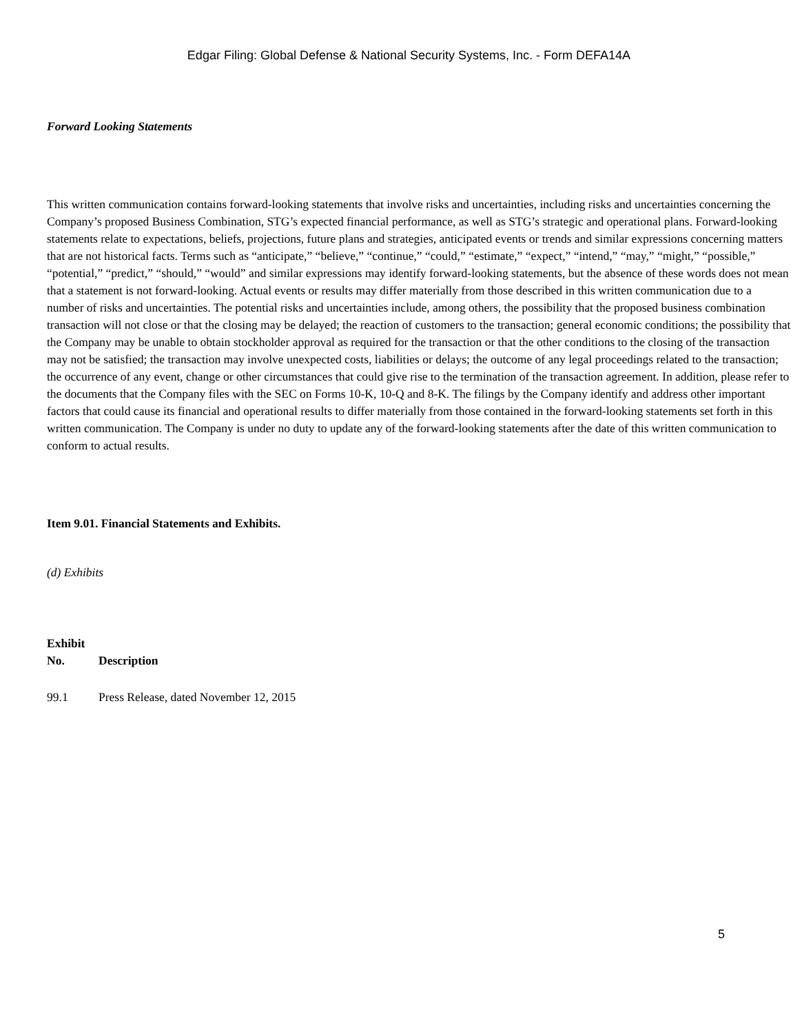Edgar Filing: Global Defense & National Security Systems, Inc. - Form DEFA14A
Forward Looking Statements
This written communication contains forward-looking statements that involve risks and uncertainties, including risks and uncertainties concerning the Company’s proposed Business Combination, STG’s expected financial performance, as well as STG’s strategic and operational plans. Forward-looking statements relate to expectations, beliefs, projections, future plans and strategies, anticipated events or trends and similar expressions concerning matters that are not historical facts. Terms such as “anticipate,” “believe,” “continue,” “could,” “estimate,” “expect,” “intend,” “may,” “might,” “possible,” “potential,” “predict,” “should,” “would” and similar expressions may identify forward-looking statements, but the absence of these words does not mean that a statement is not forward-looking. Actual events or results may differ materially from those described in this written communication due to a number of risks and uncertainties. The potential risks and uncertainties include, among others, the possibility that the proposed business combination transaction will not close or that the closing may be delayed; the reaction of customers to the transaction; general economic conditions; the possibility that the Company may be unable to obtain stockholder approval as required for the transaction or that the other conditions to the closing of the transaction may not be satisfied; the transaction may involve unexpected costs, liabilities or delays; the outcome of any legal proceedings related to the transaction; the occurrence of any event, change or other circumstances that could give rise to the termination of the transaction agreement. In addition, please refer to the documents that the Company files with the SEC on Forms 10-K, 10-Q and 8-K. The filings by the Company identify and address other important factors that could cause its financial and operational results to differ materially from those contained in the forward-looking statements set forth in this written communication. The Company is under no duty to update any of the forward-looking statements after the date of this written communication to conform to actual results.
Item 9.01. Financial Statements and Exhibits.
(d) Exhibits
| Exhibit No. | Description |
| --- | --- |
| 99.1 | Press Release, dated November 12, 2015 |
5